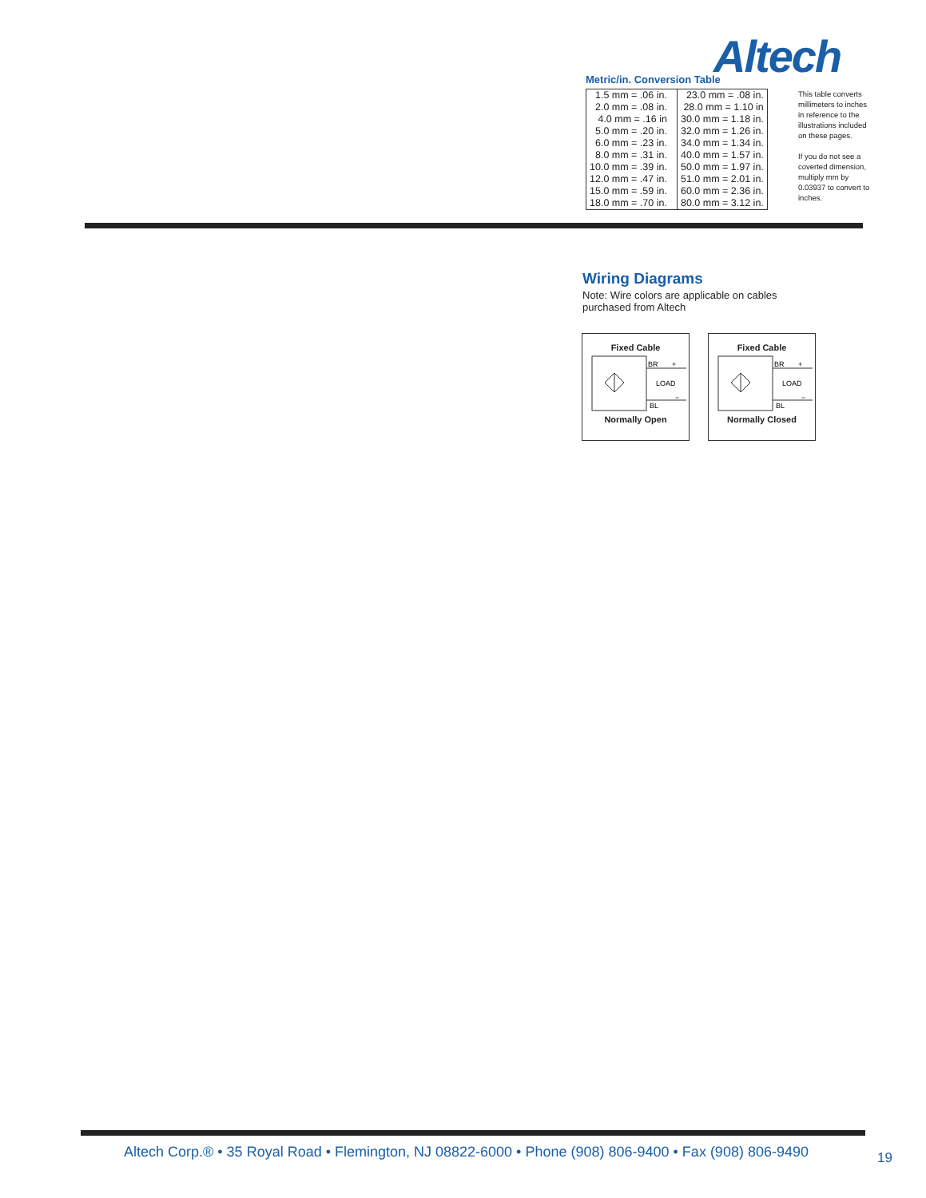Altech
Metric/in. Conversion Table
| 1.5 mm = .06 in. | | 23.0 mm = .08 in. |
| 2.0 mm = .08 in. | | 28.0 mm = 1.10 in |
| 4.0 mm = .16 in | | 30.0 mm = 1.18 in. |
| 5.0 mm = .20 in. | | 32.0 mm = 1.26 in. |
| 6.0 mm = .23 in. | | 34.0 mm = 1.34 in. |
| 8.0 mm = .31 in. | | 40.0 mm = 1.57 in. |
| 10.0 mm = .39 in. | | 50.0 mm = 1.97 in. |
| 12.0 mm = .47 in. | | 51.0 mm = 2.01 in. |
| 15.0 mm = .59 in. | | 60.0 mm = 2.36 in. |
| 18.0 mm = .70 in. | | 80.0 mm = 3.12 in. |
This table converts millimeters to inches in reference to the illustrations included on these pages.
If you do not see a coverted dimension, multiply mm by 0.03937 to convert to inches.
Wiring Diagrams
Note: Wire colors are applicable on cables purchased from Altech
Fixed Cable
BR
LOAD
BL
+
−
Normally Open
Fixed Cable
BR
LOAD
BL
+
−
Normally Closed
Altech Corp.® • 35 Royal Road • Flemington, NJ 08822-6000 • Phone (908) 806-9400 • Fax (908) 806-9490
19